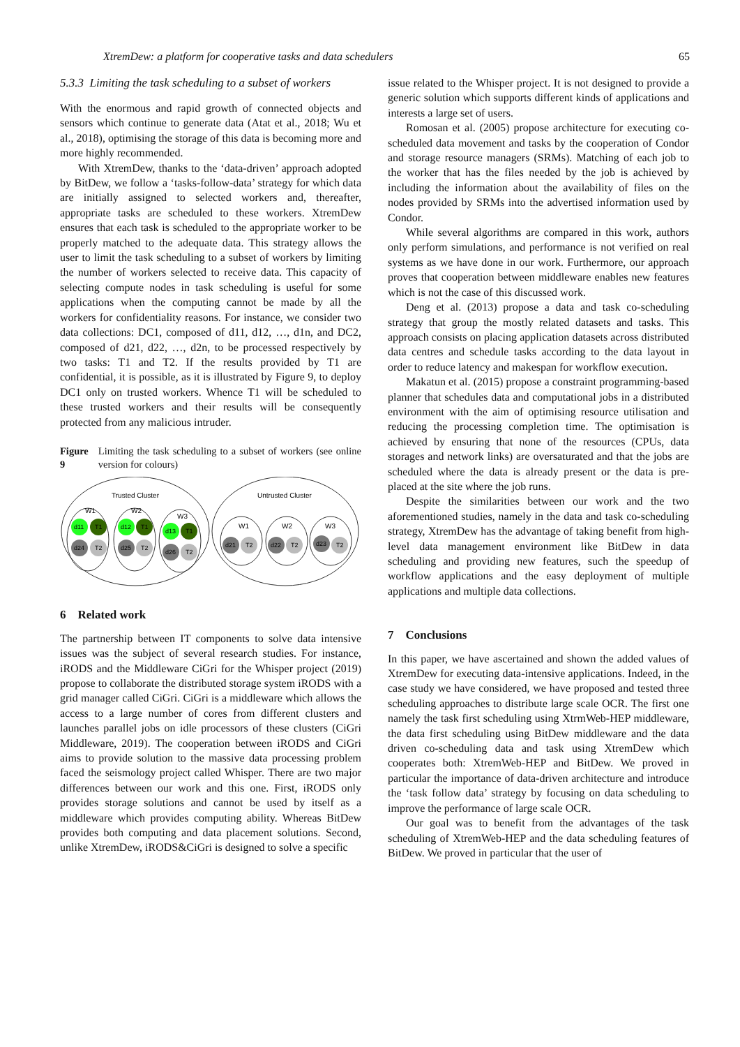XtremDew: a platform for cooperative tasks and data schedulers 65
5.3.3 Limiting the task scheduling to a subset of workers
With the enormous and rapid growth of connected objects and sensors which continue to generate data (Atat et al., 2018; Wu et al., 2018), optimising the storage of this data is becoming more and more highly recommended.
With XtremDew, thanks to the ‘data-driven’ approach adopted by BitDew, we follow a ‘tasks-follow-data’ strategy for which data are initially assigned to selected workers and, thereafter, appropriate tasks are scheduled to these workers. XtremDew ensures that each task is scheduled to the appropriate worker to be properly matched to the adequate data. This strategy allows the user to limit the task scheduling to a subset of workers by limiting the number of workers selected to receive data. This capacity of selecting compute nodes in task scheduling is useful for some applications when the computing cannot be made by all the workers for confidentiality reasons. For instance, we consider two data collections: DC1, composed of d11, d12, …, d1n, and DC2, composed of d21, d22, …, d2n, to be processed respectively by two tasks: T1 and T2. If the results provided by T1 are confidential, it is possible, as it is illustrated by Figure 9, to deploy DC1 only on trusted workers. Whence T1 will be scheduled to these trusted workers and their results will be consequently protected from any malicious intruder.
Figure 9 Limiting the task scheduling to a subset of workers (see online version for colours)
Trusted Cluster
Untrusted Cluster
W1
W2
W3
W1
W2
W3
d11
T1
d12
T1
d13
T1
d24
T2
d25
T2
d26
T2
d21
T2
d22
T2
d23
T2
6 Related work
The partnership between IT components to solve data intensive issues was the subject of several research studies. For instance, iRODS and the Middleware CiGri for the Whisper project (2019) propose to collaborate the distributed storage system iRODS with a grid manager called CiGri. CiGri is a middleware which allows the access to a large number of cores from different clusters and launches parallel jobs on idle processors of these clusters (CiGri Middleware, 2019). The cooperation between iRODS and CiGri aims to provide solution to the massive data processing problem faced the seismology project called Whisper. There are two major differences between our work and this one. First, iRODS only provides storage solutions and cannot be used by itself as a middleware which provides computing ability. Whereas BitDew provides both computing and data placement solutions. Second, unlike XtremDew, iRODS&CiGri is designed to solve a specific
issue related to the Whisper project. It is not designed to provide a generic solution which supports different kinds of applications and interests a large set of users.
Romosan et al. (2005) propose architecture for executing co-scheduled data movement and tasks by the cooperation of Condor and storage resource managers (SRMs). Matching of each job to the worker that has the files needed by the job is achieved by including the information about the availability of files on the nodes provided by SRMs into the advertised information used by Condor.
While several algorithms are compared in this work, authors only perform simulations, and performance is not verified on real systems as we have done in our work. Furthermore, our approach proves that cooperation between middleware enables new features which is not the case of this discussed work.
Deng et al. (2013) propose a data and task co-scheduling strategy that group the mostly related datasets and tasks. This approach consists on placing application datasets across distributed data centres and schedule tasks according to the data layout in order to reduce latency and makespan for workflow execution.
Makatun et al. (2015) propose a constraint programming-based planner that schedules data and computational jobs in a distributed environment with the aim of optimising resource utilisation and reducing the processing completion time. The optimisation is achieved by ensuring that none of the resources (CPUs, data storages and network links) are oversaturated and that the jobs are scheduled where the data is already present or the data is pre-placed at the site where the job runs.
Despite the similarities between our work and the two aforementioned studies, namely in the data and task co-scheduling strategy, XtremDew has the advantage of taking benefit from high-level data management environment like BitDew in data scheduling and providing new features, such the speedup of workflow applications and the easy deployment of multiple applications and multiple data collections.
7 Conclusions
In this paper, we have ascertained and shown the added values of XtremDew for executing data-intensive applications. Indeed, in the case study we have considered, we have proposed and tested three scheduling approaches to distribute large scale OCR. The first one namely the task first scheduling using XtrmWeb-HEP middleware, the data first scheduling using BitDew middleware and the data driven co-scheduling data and task using XtremDew which cooperates both: XtremWeb-HEP and BitDew. We proved in particular the importance of data-driven architecture and introduce the ‘task follow data’ strategy by focusing on data scheduling to improve the performance of large scale OCR.
Our goal was to benefit from the advantages of the task scheduling of XtremWeb-HEP and the data scheduling features of BitDew. We proved in particular that the user of